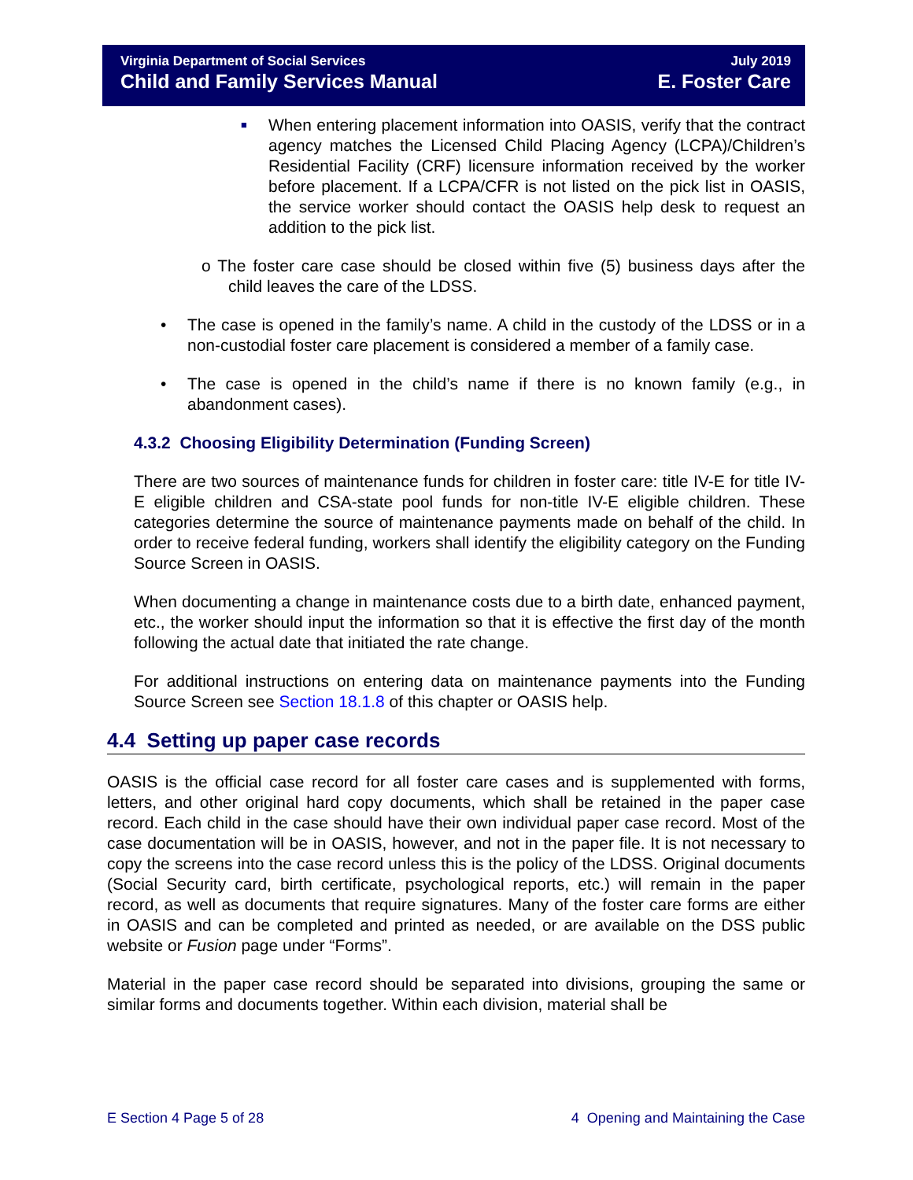Virginia Department of Social Services
Child and Family Services Manual
July 2019
E. Foster Care
■
When entering placement information into OASIS, verify that the contract agency matches the Licensed Child Placing Agency (LCPA)/Children’s Residential Facility (CRF) licensure information received by the worker before placement. If a LCPA/CFR is not listed on the pick list in OASIS, the service worker should contact the OASIS help desk to request an addition to the pick list.
o The foster care case should be closed within five (5) business days after the child leaves the care of the LDSS.
• The case is opened in the family’s name. A child in the custody of the LDSS or in a non-custodial foster care placement is considered a member of a family case.
• The case is opened in the child’s name if there is no known family (e.g., in abandonment cases).
4.3.2 Choosing Eligibility Determination (Funding Screen)
There are two sources of maintenance funds for children in foster care: title IV-E for title IV-E eligible children and CSA-state pool funds for non-title IV-E eligible children. These categories determine the source of maintenance payments made on behalf of the child. In order to receive federal funding, workers shall identify the eligibility category on the Funding Source Screen in OASIS.
When documenting a change in maintenance costs due to a birth date, enhanced payment, etc., the worker should input the information so that it is effective the first day of the month following the actual date that initiated the rate change.
For additional instructions on entering data on maintenance payments into the Funding Source Screen see Section 18.1.8 of this chapter or OASIS help.
4.4 Setting up paper case records
OASIS is the official case record for all foster care cases and is supplemented with forms, letters, and other original hard copy documents, which shall be retained in the paper case record. Each child in the case should have their own individual paper case record. Most of the case documentation will be in OASIS, however, and not in the paper file. It is not necessary to copy the screens into the case record unless this is the policy of the LDSS. Original documents (Social Security card, birth certificate, psychological reports, etc.) will remain in the paper record, as well as documents that require signatures. Many of the foster care forms are either in OASIS and can be completed and printed as needed, or are available on the DSS public website or Fusion page under “Forms”.
Material in the paper case record should be separated into divisions, grouping the same or similar forms and documents together. Within each division, material shall be
E Section 4 Page 5 of 28 4 Opening and Maintaining the Case